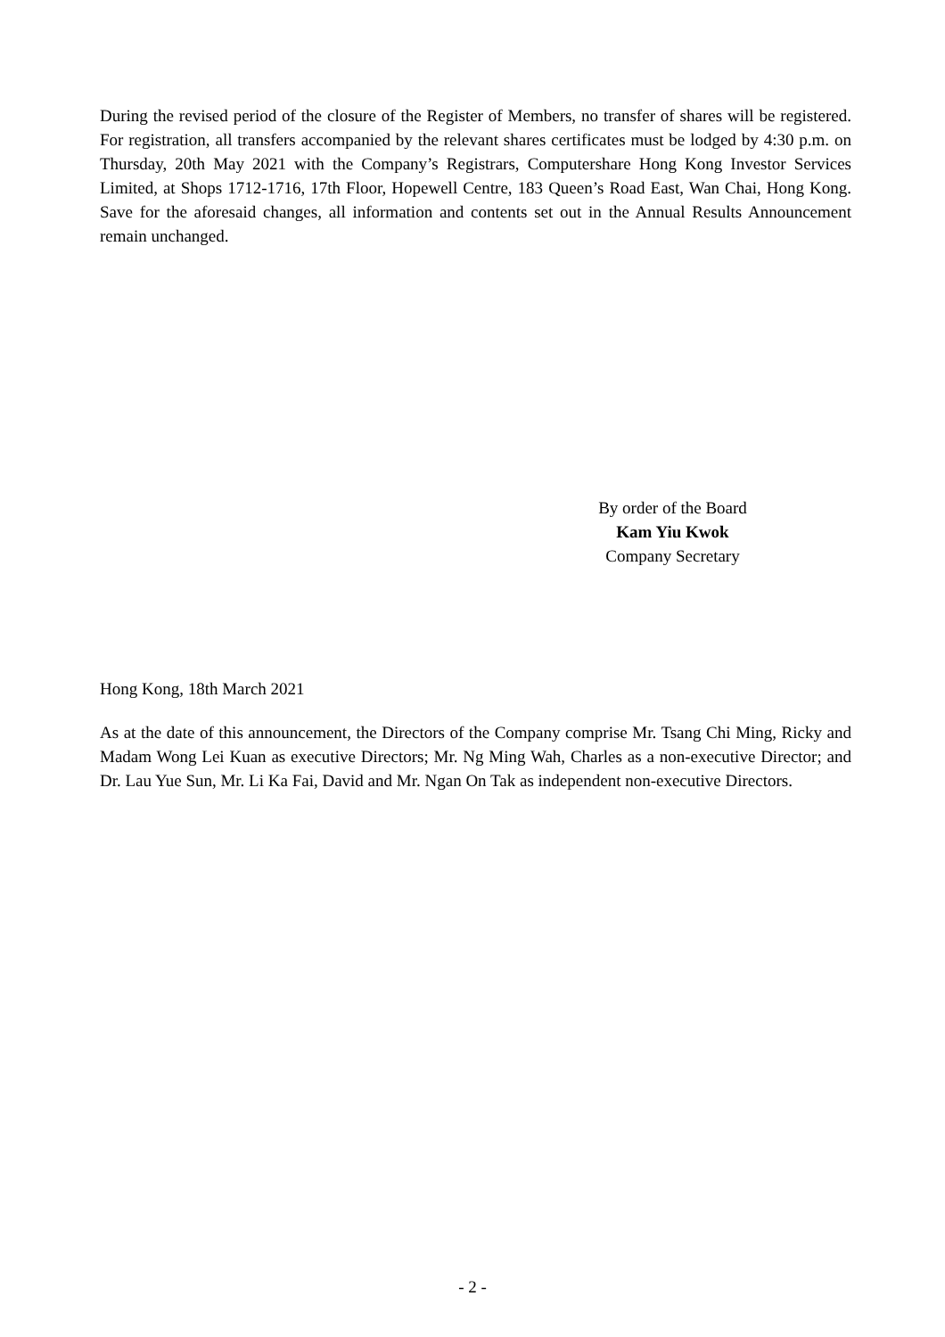During the revised period of the closure of the Register of Members, no transfer of shares will be registered. For registration, all transfers accompanied by the relevant shares certificates must be lodged by 4:30 p.m. on Thursday, 20th May 2021 with the Company’s Registrars, Computershare Hong Kong Investor Services Limited, at Shops 1712-1716, 17th Floor, Hopewell Centre, 183 Queen’s Road East, Wan Chai, Hong Kong. Save for the aforesaid changes, all information and contents set out in the Annual Results Announcement remain unchanged.
By order of the Board
Kam Yiu Kwok
Company Secretary
Hong Kong, 18th March 2021
As at the date of this announcement, the Directors of the Company comprise Mr. Tsang Chi Ming, Ricky and Madam Wong Lei Kuan as executive Directors; Mr. Ng Ming Wah, Charles as a non-executive Director; and Dr. Lau Yue Sun, Mr. Li Ka Fai, David and Mr. Ngan On Tak as independent non-executive Directors.
- 2 -